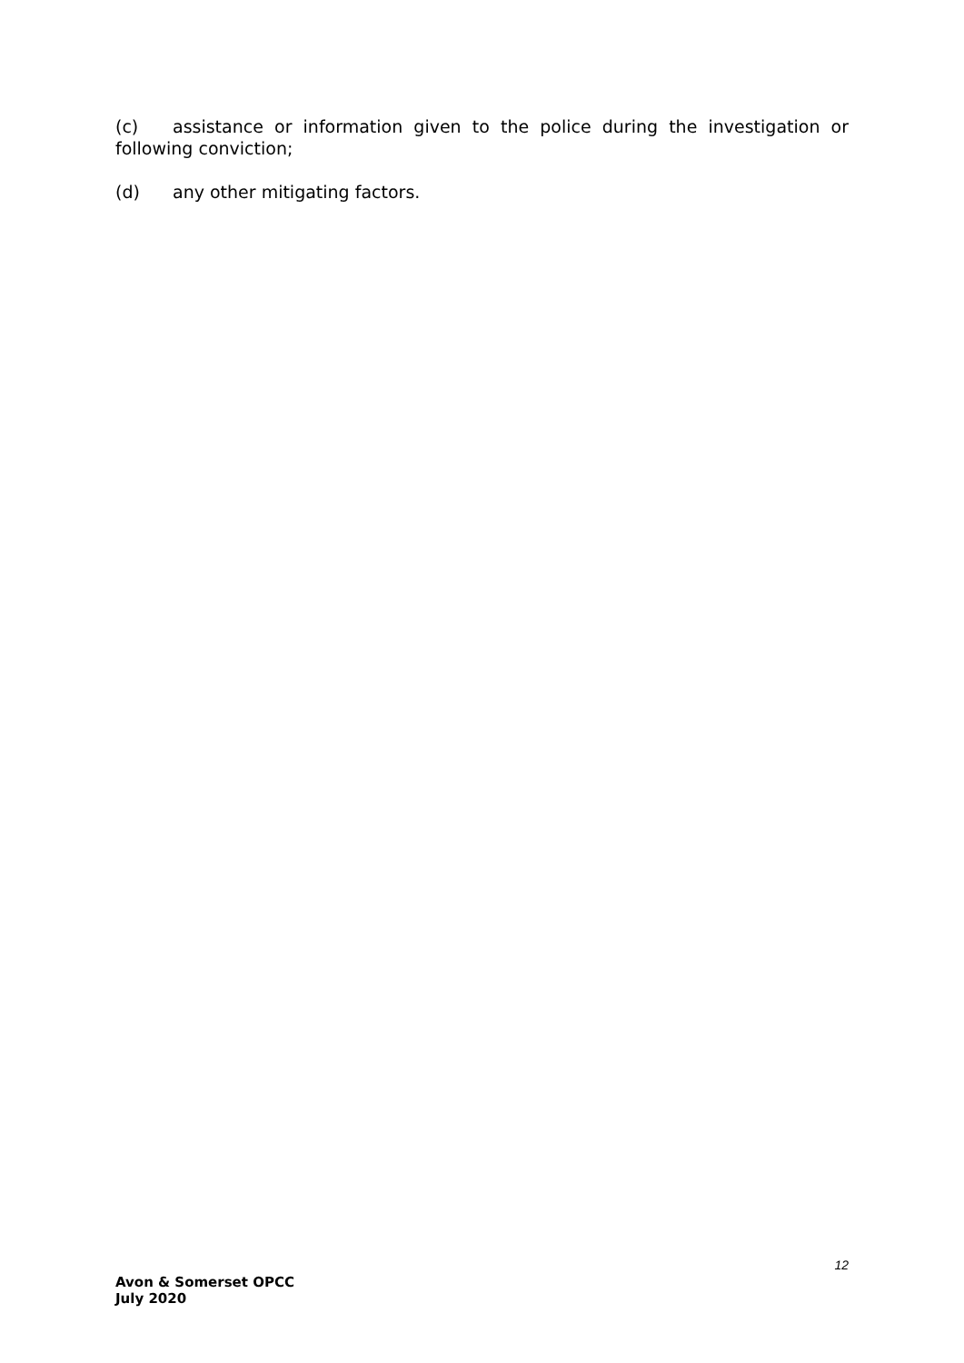(c) assistance or information given to the police during the investigation or following conviction;
(d) any other mitigating factors.
12
Avon & Somerset OPCC
July 2020